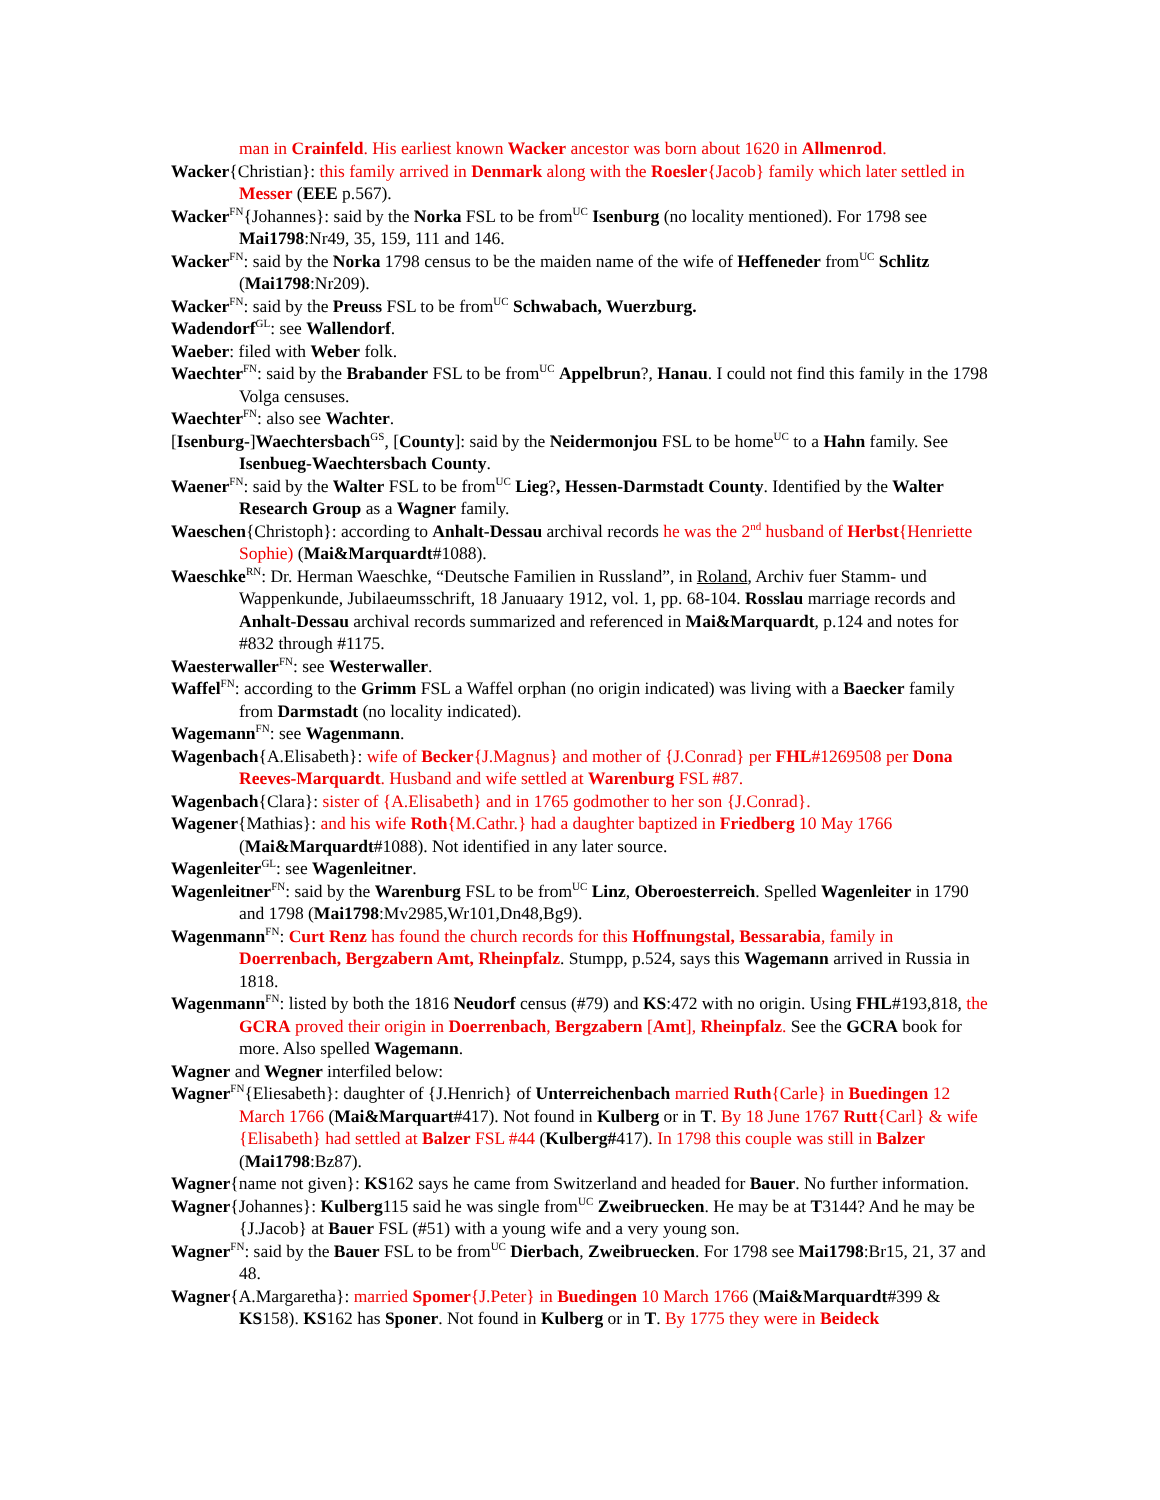man in Crainfeld. His earliest known Wacker ancestor was born about 1620 in Allmenrod.
Wacker{Christian}: this family arrived in Denmark along with the Roesler{Jacob} family which later settled in Messer (EEE p.567).
Wacker<sup>FN</sup>{Johannes}: said by the Norka FSL to be from<sup>UC</sup> Isenburg (no locality mentioned). For 1798 see Mai1798:Nr49, 35, 159, 111 and 146.
Wacker<sup>FN</sup>: said by the Norka 1798 census to be the maiden name of the wife of Heffeneder from<sup>UC</sup> Schlitz (Mai1798:Nr209).
Wacker<sup>FN</sup>: said by the Preuss FSL to be from<sup>UC</sup> Schwabach, Wuerzburg.
Wadendorf<sup>GL</sup>: see Wallendorf.
Waeber: filed with Weber folk.
Waechter<sup>FN</sup>: said by the Brabander FSL to be from<sup>UC</sup> Appelbrun?, Hanau. I could not find this family in the 1798 Volga censuses.
Waechter<sup>FN</sup>: also see Wachter.
[Isenburg-]Waechtersbach<sup>GS</sup>, [County]: said by the Neidermonjou FSL to be home<sup>UC</sup> to a Hahn family. See Isenbueg-Waechtersbach County.
Waener<sup>FN</sup>: said by the Walter FSL to be from<sup>UC</sup> Lieg?, Hessen-Darmstadt County. Identified by the Walter Research Group as a Wagner family.
Waeschen{Christoph}: according to Anhalt-Dessau archival records he was the 2<sup>nd</sup> husband of Herbst{Henriette Sophie) (Mai&Marquardt#1088).
Waeschke<sup>RN</sup>: Dr. Herman Waeschke, “Deutsche Familien in Russland”, in Roland, Archiv fuer Stamm- und Wappenkunde, Jubilaeumsschrift, 18 Januaary 1912, vol. 1, pp. 68-104. Rosslau marriage records and Anhalt-Dessau archival records summarized and referenced in Mai&Marquardt, p.124 and notes for #832 through #1175.
Waesterwaller<sup>FN</sup>: see Westerwaller.
Waffel<sup>FN</sup>: according to the Grimm FSL a Waffel orphan (no origin indicated) was living with a Baecker family from Darmstadt (no locality indicated).
Wagemann<sup>FN</sup>: see Wagenmann.
Wagenbach{A.Elisabeth}: wife of Becker{J.Magnus} and mother of {J.Conrad} per FHL#1269508 per Dona Reeves-Marquardt. Husband and wife settled at Warenburg FSL #87.
Wagenbach{Clara}: sister of {A.Elisabeth} and in 1765 godmother to her son {J.Conrad}.
Wagener{Mathias}: and his wife Roth{M.Cathr.} had a daughter baptized in Friedberg 10 May 1766 (Mai&Marquardt#1088). Not identified in any later source.
Wagenleiter<sup>GL</sup>: see Wagenleitner.
Wagenleitner<sup>FN</sup>: said by the Warenburg FSL to be from<sup>UC</sup> Linz, Oberoesterreich. Spelled Wagenleiter in 1790 and 1798 (Mai1798:Mv2985,Wr101,Dn48,Bg9).
Wagenmann<sup>FN</sup>: Curt Renz has found the church records for this Hoffnungstal, Bessarabia, family in Doerrenbach, Bergzabern Amt, Rheinpfalz. Stumpp, p.524, says this Wagemann arrived in Russia in 1818.
Wagenmann<sup>FN</sup>: listed by both the 1816 Neudorf census (#79) and KS:472 with no origin. Using FHL#193,818, the GCRA proved their origin in Doerrenbach, Bergzabern [Amt], Rheinpfalz. See the GCRA book for more. Also spelled Wagemann.
Wagner and Wegner interfiled below:
Wagner<sup>FN</sup>{Eliesabeth}: daughter of {J.Henrich} of Unterreichenbach married Ruth{Carle} in Buedingen 12 March 1766 (Mai&Marquart#417). Not found in Kulberg or in T. By 18 June 1767 Rutt{Carl} & wife {Elisabeth} had settled at Balzer FSL #44 (Kulberg#417). In 1798 this couple was still in Balzer (Mai1798:Bz87).
Wagner{name not given}: KS162 says he came from Switzerland and headed for Bauer. No further information.
Wagner{Johannes}: Kulberg115 said he was single from<sup>UC</sup> Zweibruecken. He may be at T3144? And he may be {J.Jacob} at Bauer FSL (#51) with a young wife and a very young son.
Wagner<sup>FN</sup>: said by the Bauer FSL to be from<sup>UC</sup> Dierbach, Zweibruecken. For 1798 see Mai1798:Br15, 21, 37 and 48.
Wagner{A.Margaretha}: married Spomer{J.Peter} in Buedingen 10 March 1766 (Mai&Marquardt#399 & KS158). KS162 has Sponer. Not found in Kulberg or in T. By 1775 they were in Beideck